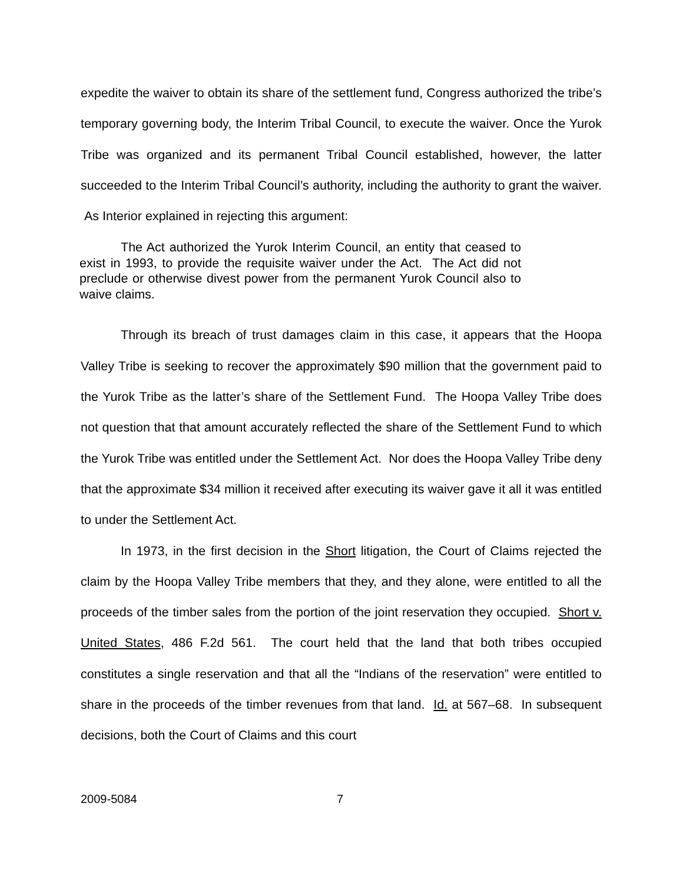expedite the waiver to obtain its share of the settlement fund, Congress authorized the tribe’s temporary governing body, the Interim Tribal Council, to execute the waiver. Once the Yurok Tribe was organized and its permanent Tribal Council established, however, the latter succeeded to the Interim Tribal Council’s authority, including the authority to grant the waiver. As Interior explained in rejecting this argument:
The Act authorized the Yurok Interim Council, an entity that ceased to exist in 1993, to provide the requisite waiver under the Act. The Act did not preclude or otherwise divest power from the permanent Yurok Council also to waive claims.
Through its breach of trust damages claim in this case, it appears that the Hoopa Valley Tribe is seeking to recover the approximately $90 million that the government paid to the Yurok Tribe as the latter’s share of the Settlement Fund. The Hoopa Valley Tribe does not question that that amount accurately reflected the share of the Settlement Fund to which the Yurok Tribe was entitled under the Settlement Act. Nor does the Hoopa Valley Tribe deny that the approximate $34 million it received after executing its waiver gave it all it was entitled to under the Settlement Act.
In 1973, in the first decision in the Short litigation, the Court of Claims rejected the claim by the Hoopa Valley Tribe members that they, and they alone, were entitled to all the proceeds of the timber sales from the portion of the joint reservation they occupied. Short v. United States, 486 F.2d 561. The court held that the land that both tribes occupied constitutes a single reservation and that all the “Indians of the reservation” were entitled to share in the proceeds of the timber revenues from that land. Id. at 567–68. In subsequent decisions, both the Court of Claims and this court
2009-5084 7